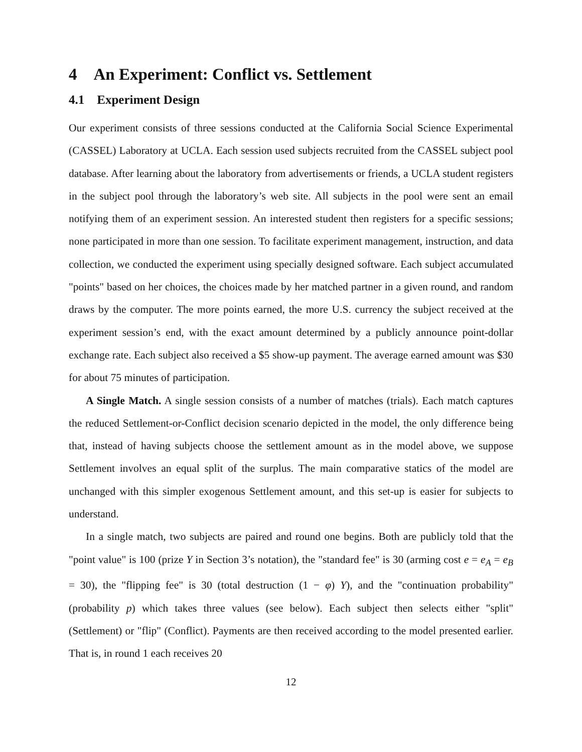4 An Experiment: Conflict vs. Settlement
4.1 Experiment Design
Our experiment consists of three sessions conducted at the California Social Science Experimental (CASSEL) Laboratory at UCLA. Each session used subjects recruited from the CASSEL subject pool database. After learning about the laboratory from advertisements or friends, a UCLA student registers in the subject pool through the laboratory’s web site. All subjects in the pool were sent an email notifying them of an experiment session. An interested student then registers for a specific sessions; none participated in more than one session. To facilitate experiment management, instruction, and data collection, we conducted the experiment using specially designed software. Each subject accumulated "points" based on her choices, the choices made by her matched partner in a given round, and random draws by the computer. The more points earned, the more U.S. currency the subject received at the experiment session’s end, with the exact amount determined by a publicly announce point-dollar exchange rate. Each subject also received a $5 show-up payment. The average earned amount was $30 for about 75 minutes of participation.
A Single Match. A single session consists of a number of matches (trials). Each match captures the reduced Settlement-or-Conflict decision scenario depicted in the model, the only difference being that, instead of having subjects choose the settlement amount as in the model above, we suppose Settlement involves an equal split of the surplus. The main comparative statics of the model are unchanged with this simpler exogenous Settlement amount, and this set-up is easier for subjects to understand.
In a single match, two subjects are paired and round one begins. Both are publicly told that the "point value" is 100 (prize Y in Section 3’s notation), the "standard fee" is 30 (arming cost e = e<sub>A</sub> = e<sub>B</sub> = 30), the "flipping fee" is 30 (total destruction (1 − φ) Y), and the "continuation probability" (probability p) which takes three values (see below). Each subject then selects either "split" (Settlement) or "flip" (Conflict). Payments are then received according to the model presented earlier. That is, in round 1 each receives 20
12